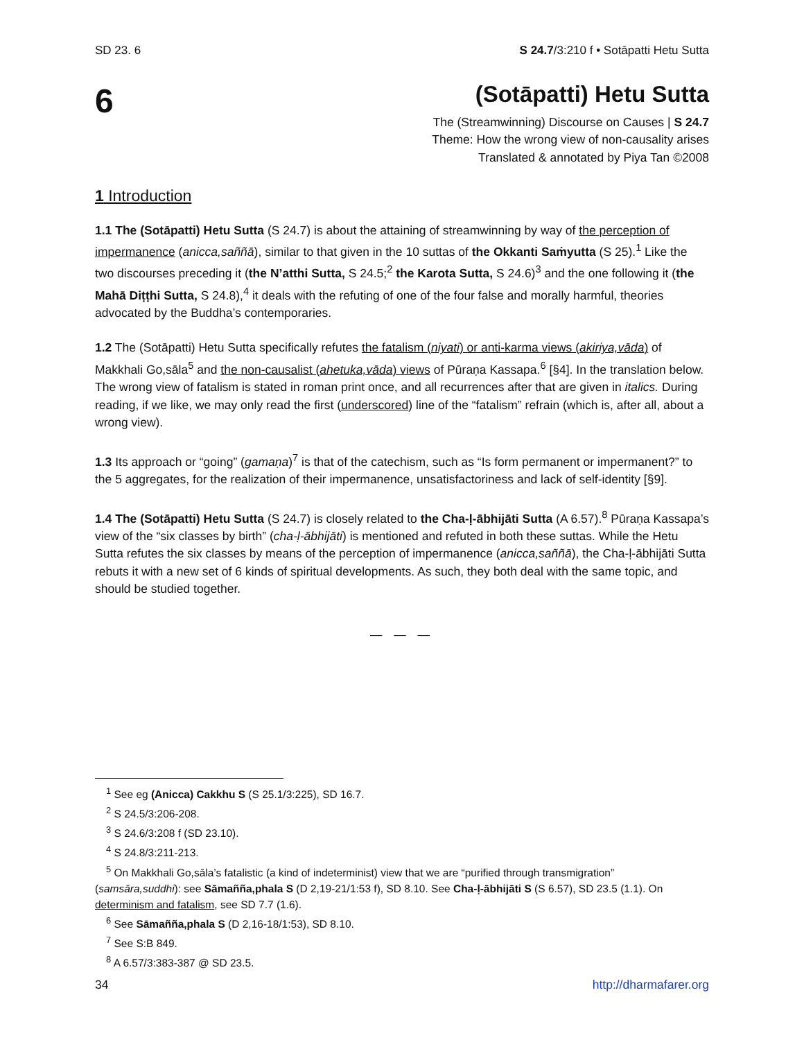SD 23. 6 S 24.7/3:210 f • Sotāpatti Hetu Sutta
6
(Sotāpatti) Hetu Sutta
The (Streamwinning) Discourse on Causes | S 24.7
Theme: How the wrong view of non-causality arises
Translated & annotated by Piya Tan ©2008
1 Introduction
1.1 The (Sotāpatti) Hetu Sutta (S 24.7) is about the attaining of streamwinning by way of the perception of impermanence (anicca,saññā), similar to that given in the 10 suttas of the Okkanti Saṁyutta (S 25).<sup>1</sup> Like the two discourses preceding it (the N’atthi Sutta, S 24.5;<sup>2</sup> the Karota Sutta, S 24.6)<sup>3</sup> and the one following it (the Mahā Diṭṭhi Sutta, S 24.8),<sup>4</sup> it deals with the refuting of one of the four false and morally harmful, theories advocated by the Buddha’s contemporaries.
1.2 The (Sotāpatti) Hetu Sutta specifically refutes the fatalism (niyati) or anti-karma views (akiriya,vāda) of Makkhali Go,sāla<sup>5</sup> and the non-causalist (ahetuka,vāda) views of Pūraṇa Kassapa.<sup>6</sup> [§4]. In the translation below. The wrong view of fatalism is stated in roman print once, and all recurrences after that are given in italics. During reading, if we like, we may only read the first (underscored) line of the “fatalism” refrain (which is, after all, about a wrong view).
1.3 Its approach or “going” (gamaṇa)<sup>7</sup> is that of the catechism, such as “Is form permanent or impermanent?” to the 5 aggregates, for the realization of their impermanence, unsatisfactoriness and lack of self-identity [§9].
1.4 The (Sotāpatti) Hetu Sutta (S 24.7) is closely related to the Cha-ḷ-ābhijāti Sutta (A 6.57).<sup>8</sup> Pūraṇa Kassapa’s view of the “six classes by birth” (cha-ḷ-ābhijāti) is mentioned and refuted in both these suttas. While the Hetu Sutta refutes the six classes by means of the perception of impermanence (anicca,saññā), the Cha-ḷ-ābhijāti Sutta rebuts it with a new set of 6 kinds of spiritual developments. As such, they both deal with the same topic, and should be studied together.
— — —
<sup>1</sup> See eg (Anicca) Cakkhu S (S 25.1/3:225), SD 16.7.
<sup>2</sup> S 24.5/3:206-208.
<sup>3</sup> S 24.6/3:208 f (SD 23.10).
<sup>4</sup> S 24.8/3:211-213.
<sup>5</sup> On Makkhali Go,sāla’s fatalistic (a kind of indeterminist) view that we are “purified through transmigration”
(samsāra,suddhi): see Sāmañña,phala S (D 2,19-21/1:53 f), SD 8.10. See Cha-ḷ-ābhijāti S (S 6.57), SD 23.5 (1.1). On determinism and fatalism, see SD 7.7 (1.6).
<sup>6</sup> See Sāmañña,phala S (D 2,16-18/1:53), SD 8.10.
<sup>7</sup> See S:B 849.
<sup>8</sup> A 6.57/3:383-387 @ SD 23.5.
34 http://dharmafarer.org